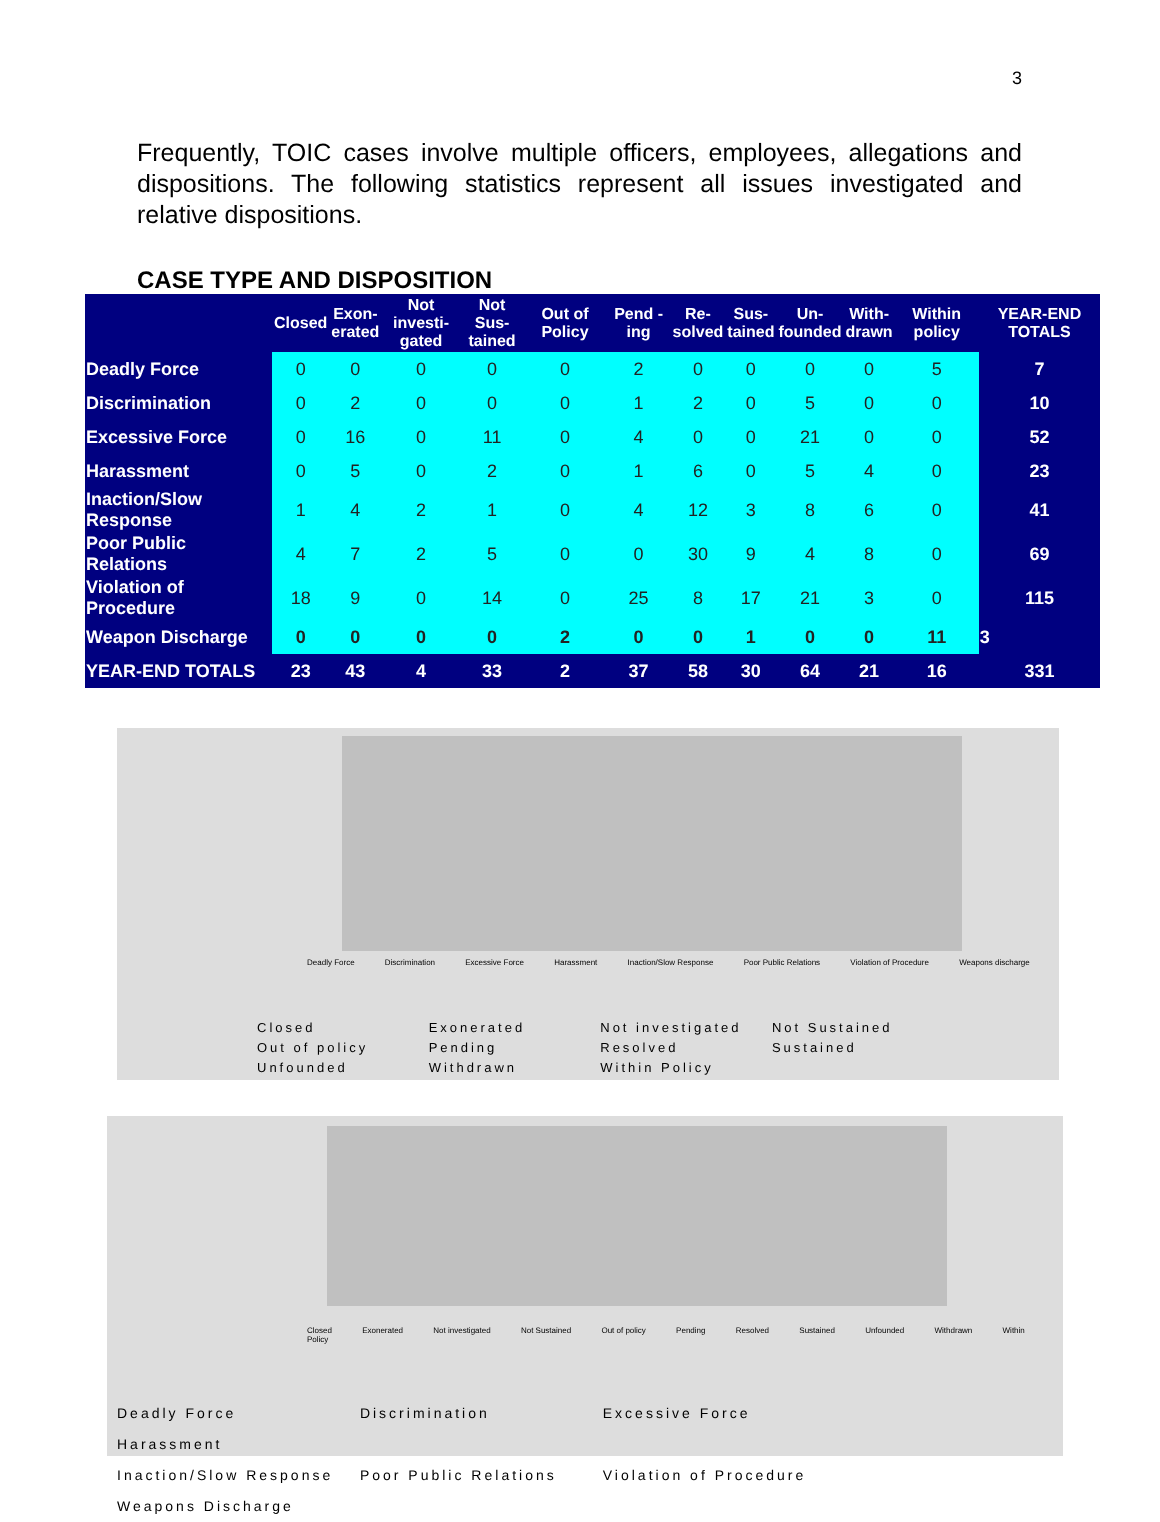3
Frequently, TOIC cases involve multiple officers, employees, allegations and dispositions. The following statistics represent all issues investigated and relative dispositions.
CASE TYPE AND DISPOSITION
| | Closed | Exon- erated | Not investi- gated | Not Sus- tained | Out of Policy | Pend -ing | Re- solved | Sus- tained | Un- founded | With- drawn | Within policy | YEAR-END TOTALS |
| --- | --- | --- | --- | --- | --- | --- | --- | --- | --- | --- | --- | --- |
| Deadly Force | 0 | 0 | 0 | 0 | 0 | 2 | 0 | 0 | 0 | 0 | 5 | 7 |
| Discrimination | 0 | 2 | 0 | 0 | 0 | 1 | 2 | 0 | 5 | 0 | 0 | 10 |
| Excessive Force | 0 | 16 | 0 | 11 | 0 | 4 | 0 | 0 | 21 | 0 | 0 | 52 |
| Harassment | 0 | 5 | 0 | 2 | 0 | 1 | 6 | 0 | 5 | 4 | 0 | 23 |
| Inaction/Slow Response | 1 | 4 | 2 | 1 | 0 | 4 | 12 | 3 | 8 | 6 | 0 | 41 |
| Poor Public Relations | 4 | 7 | 2 | 5 | 0 | 0 | 30 | 9 | 4 | 8 | 0 | 69 |
| Violation of Procedure | 18 | 9 | 0 | 14 | 0 | 25 | 8 | 17 | 21 | 3 | 0 | 115 |
| Weapon Discharge | 0 | 0 | 0 | 0 | 2 | 0 | 0 | 1 | 0 | 0 | 11 | 3 |
| YEAR-END TOTALS | 23 | 43 | 4 | 33 | 2 | 37 | 58 | 30 | 64 | 21 | 16 | 331 |
Deadly Force Discrimination Excessive Force Harassment Inaction/Slow Response Poor Public Relations Violation of Procedure Weapons discharge
Closed Exonerated Not investigated Not Sustained
Out of policy Pending Resolved Sustained
Unfounded Withdrawn Within Policy
Closed Exonerated Not investigated Not Sustained Out of policy Pending Resolved Sustained Unfounded Withdrawn Within Policy
Deadly Force Discrimination Excessive Force Harassment
Inaction/Slow Response Poor Public Relations Violation of Procedure Weapons Discharge